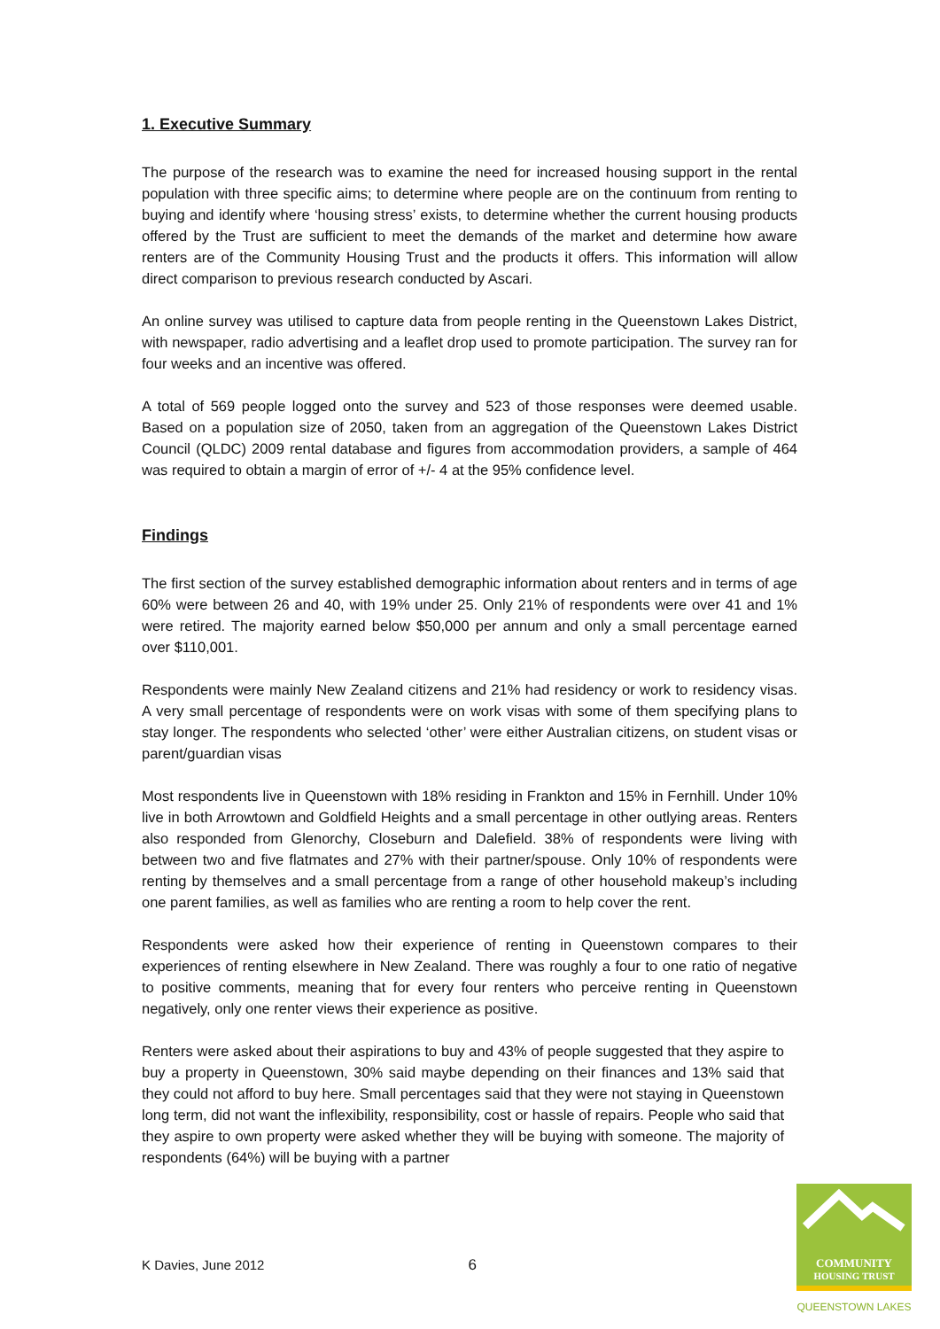1. Executive Summary
The purpose of the research was to examine the need for increased housing support in the rental population with three specific aims; to determine where people are on the continuum from renting to buying and identify where ‘housing stress’ exists, to determine whether the current housing products offered by the Trust are sufficient to meet the demands of the market and determine how aware renters are of the Community Housing Trust and the products it offers. This information will allow direct comparison to previous research conducted by Ascari.
An online survey was utilised to capture data from people renting in the Queenstown Lakes District, with newspaper, radio advertising and a leaflet drop used to promote participation. The survey ran for four weeks and an incentive was offered.
A total of 569 people logged onto the survey and 523 of those responses were deemed usable. Based on a population size of 2050, taken from an aggregation of the Queenstown Lakes District Council (QLDC) 2009 rental database and figures from accommodation providers, a sample of 464 was required to obtain a margin of error of +/- 4 at the 95% confidence level.
Findings
The first section of the survey established demographic information about renters and in terms of age 60% were between 26 and 40, with 19% under 25. Only 21% of respondents were over 41 and 1% were retired. The majority earned below $50,000 per annum and only a small percentage earned over $110,001.
Respondents were mainly New Zealand citizens and 21% had residency or work to residency visas. A very small percentage of respondents were on work visas with some of them specifying plans to stay longer. The respondents who selected ‘other’ were either Australian citizens, on student visas or parent/guardian visas
Most respondents live in Queenstown with 18% residing in Frankton and 15% in Fernhill. Under 10% live in both Arrowtown and Goldfield Heights and a small percentage in other outlying areas. Renters also responded from Glenorchy, Closeburn and Dalefield. 38% of respondents were living with between two and five flatmates and 27% with their partner/spouse. Only 10% of respondents were renting by themselves and a small percentage from a range of other household makeup’s including one parent families, as well as families who are renting a room to help cover the rent.
Respondents were asked how their experience of renting in Queenstown compares to their experiences of renting elsewhere in New Zealand. There was roughly a four to one ratio of negative to positive comments, meaning that for every four renters who perceive renting in Queenstown negatively, only one renter views their experience as positive.
Renters were asked about their aspirations to buy and 43% of people suggested that they aspire to buy a property in Queenstown, 30% said maybe depending on their finances and 13% said that they could not afford to buy here. Small percentages said that they were not staying in Queenstown long term, did not want the inflexibility, responsibility, cost or hassle of repairs. People who said that they aspire to own property were asked whether they will be buying with someone. The majority of respondents (64%) will be buying with a partner
K Davies, June 2012 6
COMMUNITY
HOUSING TRUST
QUEENSTOWN LAKES